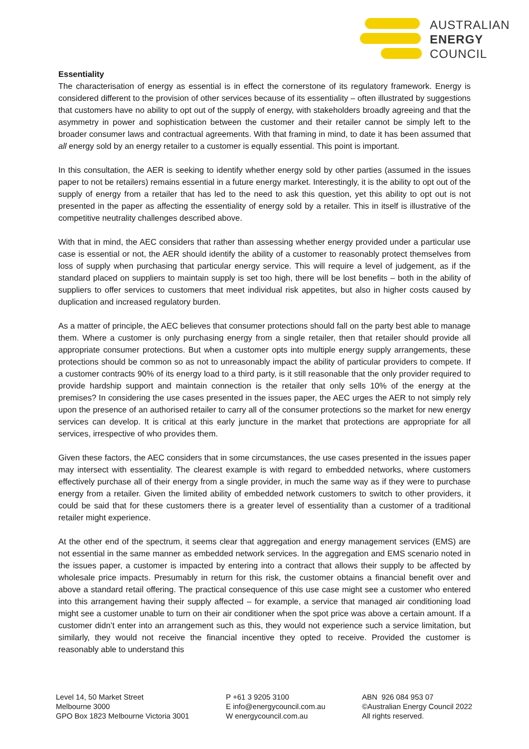AUSTRALIAN
ENERGY
COUNCIL
Essentiality
The characterisation of energy as essential is in effect the cornerstone of its regulatory framework. Energy is considered different to the provision of other services because of its essentiality – often illustrated by suggestions that customers have no ability to opt out of the supply of energy, with stakeholders broadly agreeing and that the asymmetry in power and sophistication between the customer and their retailer cannot be simply left to the broader consumer laws and contractual agreements. With that framing in mind, to date it has been assumed that all energy sold by an energy retailer to a customer is equally essential. This point is important.
In this consultation, the AER is seeking to identify whether energy sold by other parties (assumed in the issues paper to not be retailers) remains essential in a future energy market. Interestingly, it is the ability to opt out of the supply of energy from a retailer that has led to the need to ask this question, yet this ability to opt out is not presented in the paper as affecting the essentiality of energy sold by a retailer. This in itself is illustrative of the competitive neutrality challenges described above.
With that in mind, the AEC considers that rather than assessing whether energy provided under a particular use case is essential or not, the AER should identify the ability of a customer to reasonably protect themselves from loss of supply when purchasing that particular energy service. This will require a level of judgement, as if the standard placed on suppliers to maintain supply is set too high, there will be lost benefits – both in the ability of suppliers to offer services to customers that meet individual risk appetites, but also in higher costs caused by duplication and increased regulatory burden.
As a matter of principle, the AEC believes that consumer protections should fall on the party best able to manage them. Where a customer is only purchasing energy from a single retailer, then that retailer should provide all appropriate consumer protections. But when a customer opts into multiple energy supply arrangements, these protections should be common so as not to unreasonably impact the ability of particular providers to compete. If a customer contracts 90% of its energy load to a third party, is it still reasonable that the only provider required to provide hardship support and maintain connection is the retailer that only sells 10% of the energy at the premises? In considering the use cases presented in the issues paper, the AEC urges the AER to not simply rely upon the presence of an authorised retailer to carry all of the consumer protections so the market for new energy services can develop. It is critical at this early juncture in the market that protections are appropriate for all services, irrespective of who provides them.
Given these factors, the AEC considers that in some circumstances, the use cases presented in the issues paper may intersect with essentiality. The clearest example is with regard to embedded networks, where customers effectively purchase all of their energy from a single provider, in much the same way as if they were to purchase energy from a retailer. Given the limited ability of embedded network customers to switch to other providers, it could be said that for these customers there is a greater level of essentiality than a customer of a traditional retailer might experience.
At the other end of the spectrum, it seems clear that aggregation and energy management services (EMS) are not essential in the same manner as embedded network services. In the aggregation and EMS scenario noted in the issues paper, a customer is impacted by entering into a contract that allows their supply to be affected by wholesale price impacts. Presumably in return for this risk, the customer obtains a financial benefit over and above a standard retail offering. The practical consequence of this use case might see a customer who entered into this arrangement having their supply affected – for example, a service that managed air conditioning load might see a customer unable to turn on their air conditioner when the spot price was above a certain amount. If a customer didn’t enter into an arrangement such as this, they would not experience such a service limitation, but similarly, they would not receive the financial incentive they opted to receive. Provided the customer is reasonably able to understand this
Level 14, 50 Market Street
Melbourne 3000
GPO Box 1823 Melbourne Victoria 3001
P +61 3 9205 3100
E info@energycouncil.com.au
W energycouncil.com.au
ABN 926 084 953 07
©Australian Energy Council 2022
All rights reserved.